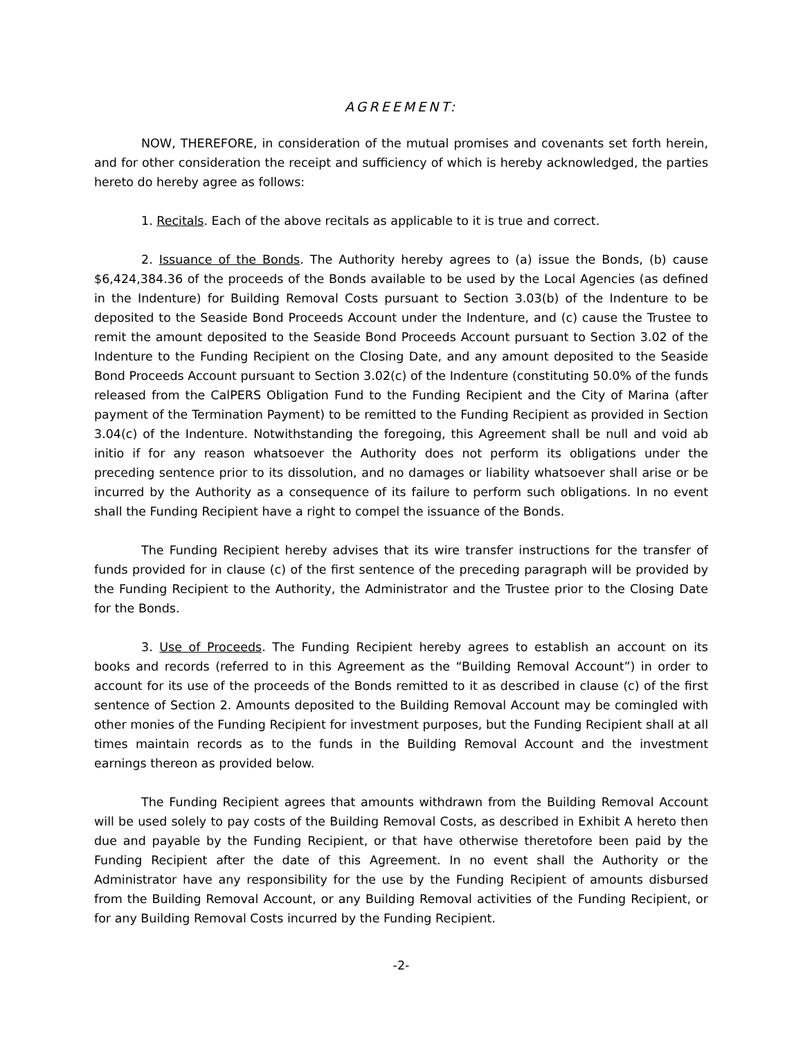AGREEMENT:
NOW, THEREFORE, in consideration of the mutual promises and covenants set forth herein, and for other consideration the receipt and sufficiency of which is hereby acknowledged, the parties hereto do hereby agree as follows:
1. Recitals. Each of the above recitals as applicable to it is true and correct.
2. Issuance of the Bonds. The Authority hereby agrees to (a) issue the Bonds, (b) cause $6,424,384.36 of the proceeds of the Bonds available to be used by the Local Agencies (as defined in the Indenture) for Building Removal Costs pursuant to Section 3.03(b) of the Indenture to be deposited to the Seaside Bond Proceeds Account under the Indenture, and (c) cause the Trustee to remit the amount deposited to the Seaside Bond Proceeds Account pursuant to Section 3.02 of the Indenture to the Funding Recipient on the Closing Date, and any amount deposited to the Seaside Bond Proceeds Account pursuant to Section 3.02(c) of the Indenture (constituting 50.0% of the funds released from the CalPERS Obligation Fund to the Funding Recipient and the City of Marina (after payment of the Termination Payment) to be remitted to the Funding Recipient as provided in Section 3.04(c) of the Indenture. Notwithstanding the foregoing, this Agreement shall be null and void ab initio if for any reason whatsoever the Authority does not perform its obligations under the preceding sentence prior to its dissolution, and no damages or liability whatsoever shall arise or be incurred by the Authority as a consequence of its failure to perform such obligations. In no event shall the Funding Recipient have a right to compel the issuance of the Bonds.
The Funding Recipient hereby advises that its wire transfer instructions for the transfer of funds provided for in clause (c) of the first sentence of the preceding paragraph will be provided by the Funding Recipient to the Authority, the Administrator and the Trustee prior to the Closing Date for the Bonds.
3. Use of Proceeds. The Funding Recipient hereby agrees to establish an account on its books and records (referred to in this Agreement as the “Building Removal Account”) in order to account for its use of the proceeds of the Bonds remitted to it as described in clause (c) of the first sentence of Section 2. Amounts deposited to the Building Removal Account may be comingled with other monies of the Funding Recipient for investment purposes, but the Funding Recipient shall at all times maintain records as to the funds in the Building Removal Account and the investment earnings thereon as provided below.
The Funding Recipient agrees that amounts withdrawn from the Building Removal Account will be used solely to pay costs of the Building Removal Costs, as described in Exhibit A hereto then due and payable by the Funding Recipient, or that have otherwise theretofore been paid by the Funding Recipient after the date of this Agreement. In no event shall the Authority or the Administrator have any responsibility for the use by the Funding Recipient of amounts disbursed from the Building Removal Account, or any Building Removal activities of the Funding Recipient, or for any Building Removal Costs incurred by the Funding Recipient.
-2-